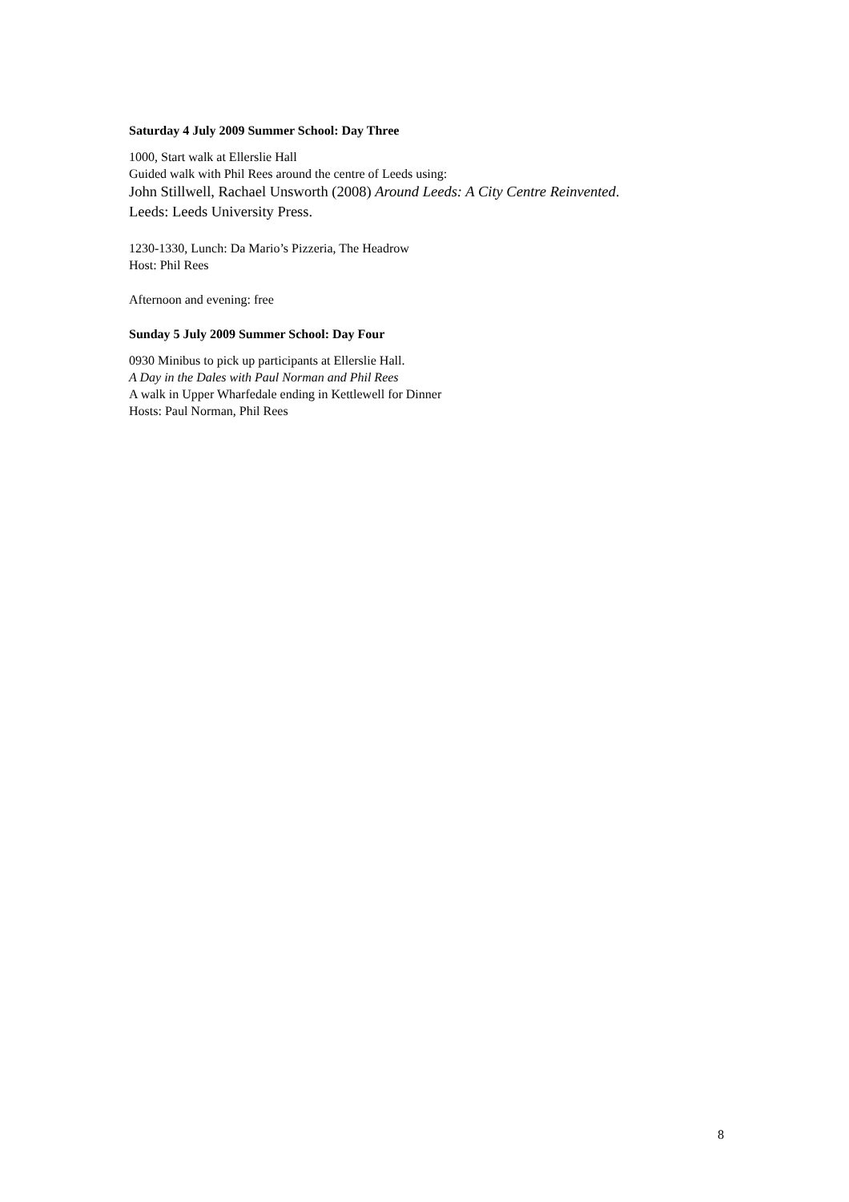Saturday 4 July 2009 Summer School: Day Three
1000, Start walk at Ellerslie Hall
Guided walk with Phil Rees around the centre of Leeds using:
John Stillwell, Rachael Unsworth (2008) Around Leeds: A City Centre Reinvented.
Leeds: Leeds University Press.
1230-1330, Lunch: Da Mario’s Pizzeria, The Headrow
Host: Phil Rees
Afternoon and evening: free
Sunday 5 July 2009 Summer School: Day Four
0930 Minibus to pick up participants at Ellerslie Hall.
A Day in the Dales with Paul Norman and Phil Rees
A walk in Upper Wharfedale ending in Kettlewell for Dinner
Hosts: Paul Norman, Phil Rees
8